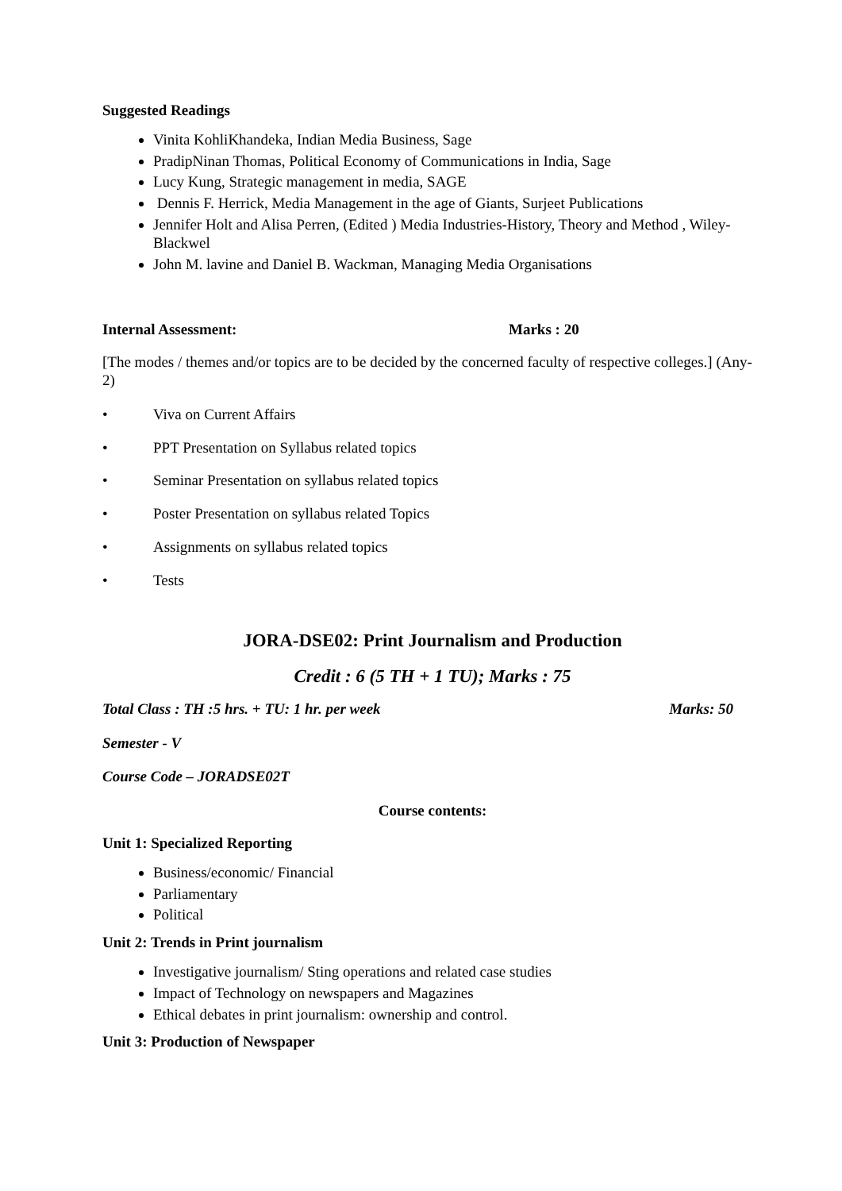Suggested Readings
Vinita KohliKhandeka, Indian Media Business, Sage
PradipNinan Thomas, Political Economy of Communications in India, Sage
Lucy Kung, Strategic management in media, SAGE
Dennis F. Herrick, Media Management in the age of Giants, Surjeet Publications
Jennifer Holt and Alisa Perren, (Edited ) Media Industries-History, Theory and Method , Wiley- Blackwel
John M. lavine and Daniel B. Wackman, Managing Media Organisations
Internal Assessment: Marks : 20
[The modes / themes and/or topics are to be decided by the concerned faculty of respective colleges.] (Any-2)
• Viva on Current Affairs
• PPT Presentation on Syllabus related topics
• Seminar Presentation on syllabus related topics
• Poster Presentation on syllabus related Topics
• Assignments on syllabus related topics
• Tests
JORA-DSE02: Print Journalism and Production
Credit : 6 (5 TH + 1 TU); Marks : 75
Total Class : TH :5 hrs. + TU: 1 hr. per week Marks: 50
Semester - V
Course Code – JORADSE02T
Course contents:
Unit 1: Specialized Reporting
Business/economic/ Financial
Parliamentary
Political
Unit 2: Trends in Print journalism
Investigative journalism/ Sting operations and related case studies
Impact of Technology on newspapers and Magazines
Ethical debates in print journalism: ownership and control.
Unit 3: Production of Newspaper